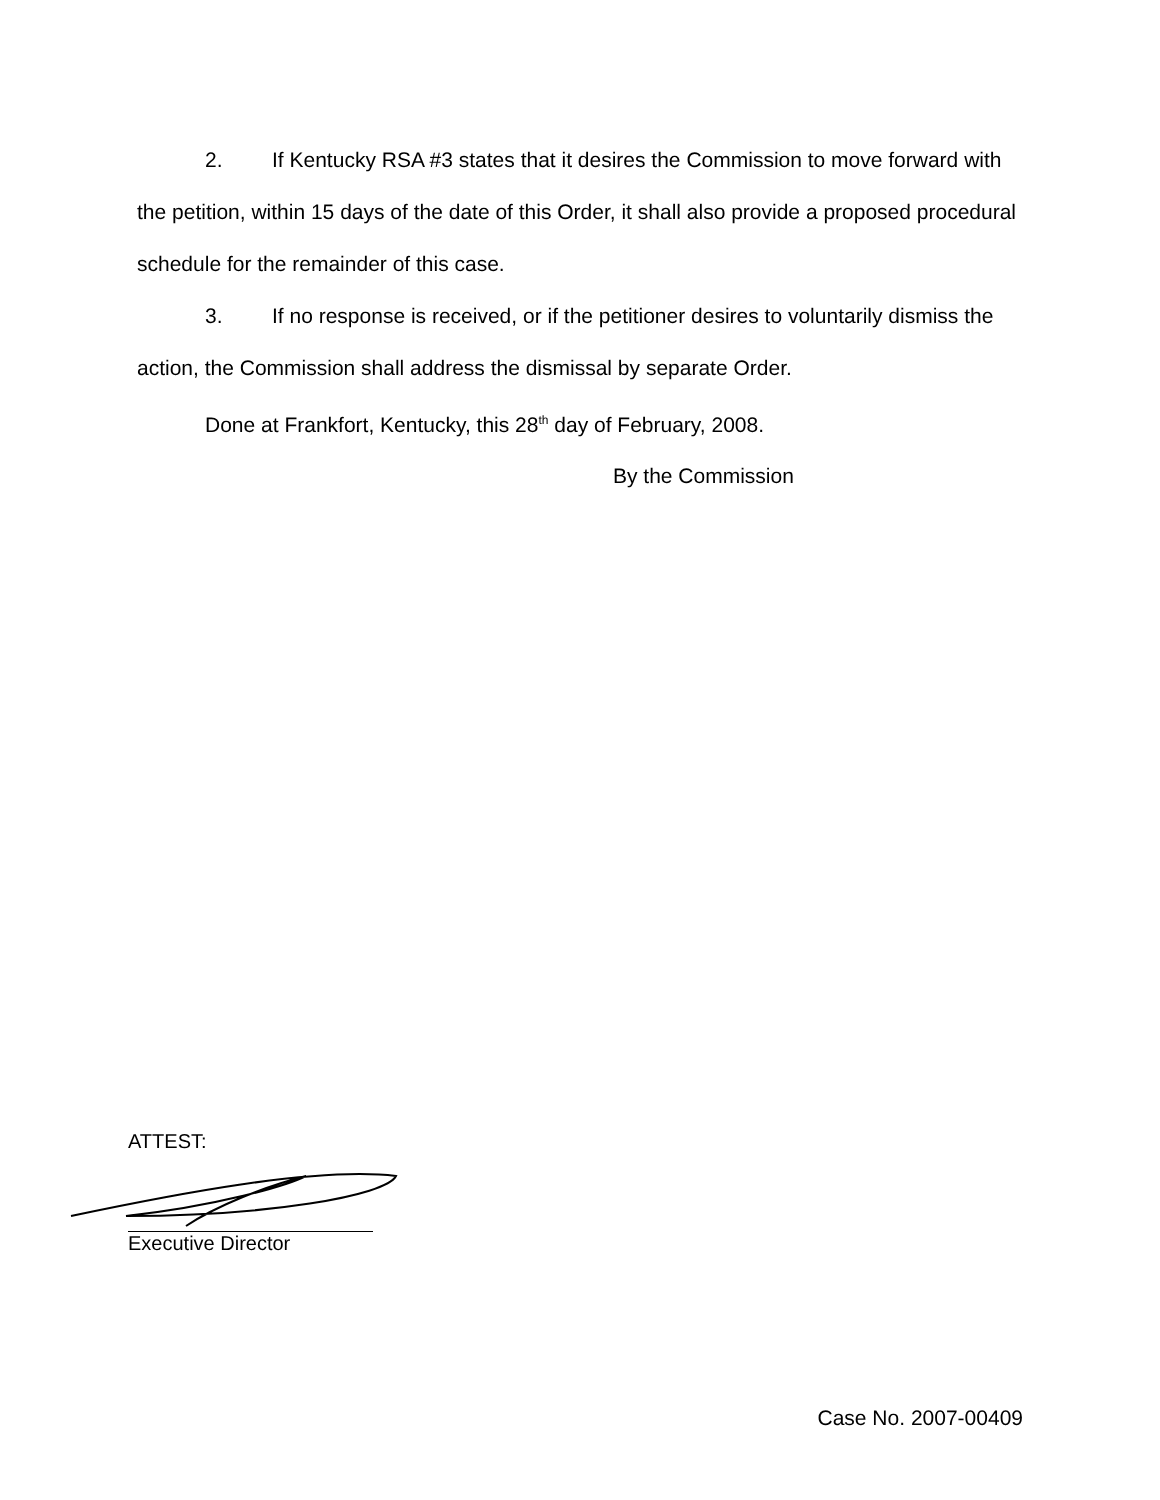2. If Kentucky RSA #3 states that it desires the Commission to move forward with the petition, within 15 days of the date of this Order, it shall also provide a proposed procedural schedule for the remainder of this case.
3. If no response is received, or if the petitioner desires to voluntarily dismiss the action, the Commission shall address the dismissal by separate Order.
Done at Frankfort, Kentucky, this 28<sup>th</sup> day of February, 2008.
By the Commission
ATTEST:
Executive Director
Case No. 2007-00409